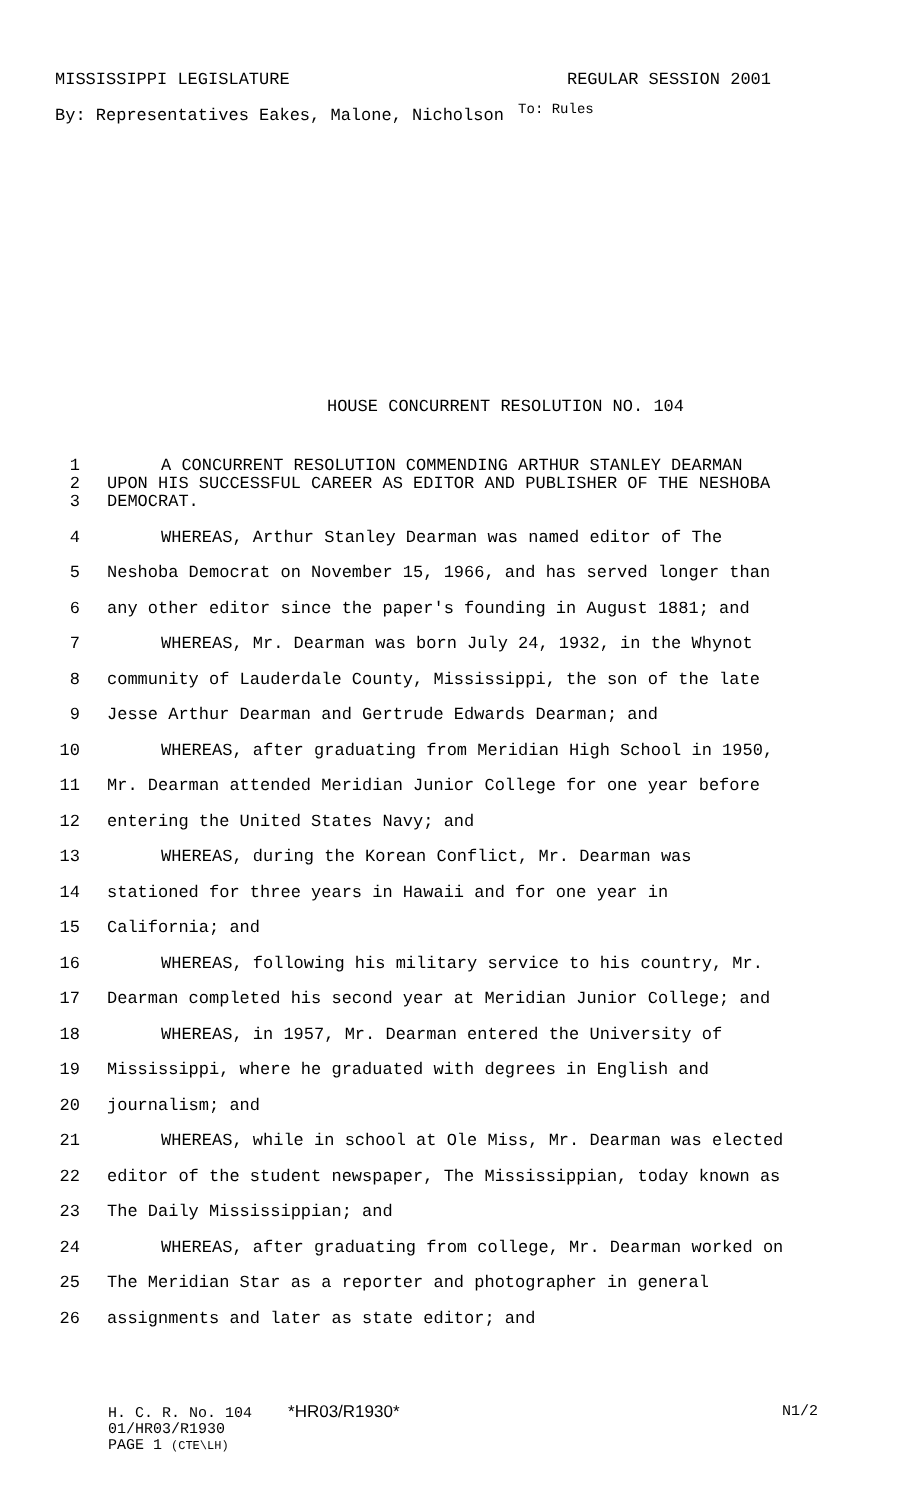MISSISSIPPI LEGISLATURE REGULAR SESSION 2001
By: Representatives Eakes, Malone, Nicholson <sup>To: Rules</sup>
HOUSE CONCURRENT RESOLUTION NO. 104
1 A CONCURRENT RESOLUTION COMMENDING ARTHUR STANLEY DEARMAN
2 UPON HIS SUCCESSFUL CAREER AS EDITOR AND PUBLISHER OF THE NESHOBA
3 DEMOCRAT.
4 WHEREAS, Arthur Stanley Dearman was named editor of The
5 Neshoba Democrat on November 15, 1966, and has served longer than
6 any other editor since the paper's founding in August 1881; and
7 WHEREAS, Mr. Dearman was born July 24, 1932, in the Whynot
8 community of Lauderdale County, Mississippi, the son of the late
9 Jesse Arthur Dearman and Gertrude Edwards Dearman; and
10 WHEREAS, after graduating from Meridian High School in 1950,
11 Mr. Dearman attended Meridian Junior College for one year before
12 entering the United States Navy; and
13 WHEREAS, during the Korean Conflict, Mr. Dearman was
14 stationed for three years in Hawaii and for one year in
15 California; and
16 WHEREAS, following his military service to his country, Mr.
17 Dearman completed his second year at Meridian Junior College; and
18 WHEREAS, in 1957, Mr. Dearman entered the University of
19 Mississippi, where he graduated with degrees in English and
20 journalism; and
21 WHEREAS, while in school at Ole Miss, Mr. Dearman was elected
22 editor of the student newspaper, The Mississippian, today known as
23 The Daily Mississippian; and
24 WHEREAS, after graduating from college, Mr. Dearman worked on
25 The Meridian Star as a reporter and photographer in general
26 assignments and later as state editor; and
H. C. R. No. 104 *HR03/R1930* N1/2
01/HR03/R1930
PAGE 1 (CTE\LH)